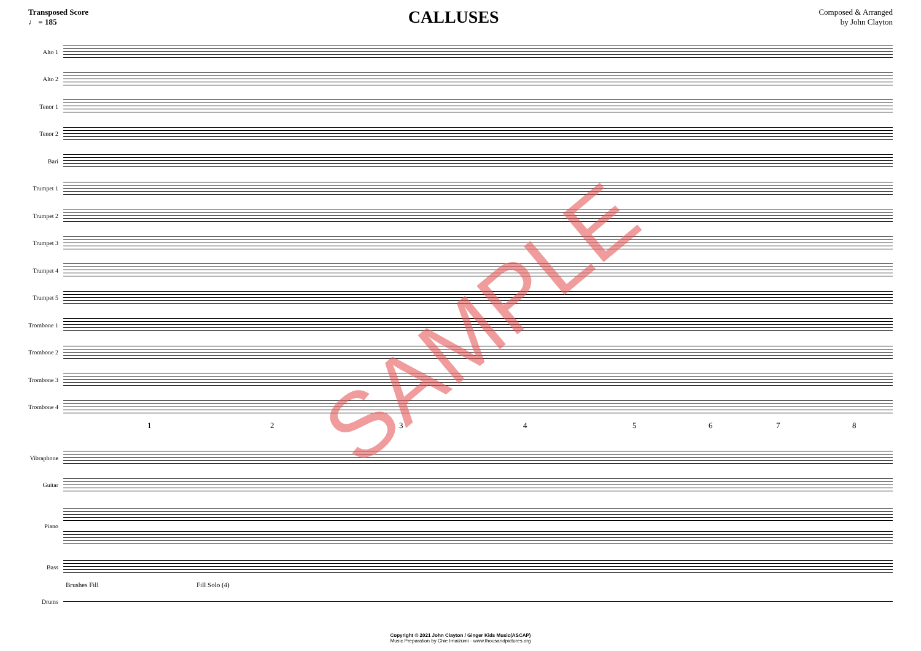Transposed Score
♩ = 185
CALLUSES
Composed & Arranged
by John Clayton
Alto 1
Alto 2
Tenor 1
Tenor 2
Bari
Trumpet 1
Trumpet 2
Trumpet 3
Trumpet 4
Trumpet 5
Trombone 1
Trombone 2
Trombone 3
Trombone 4
12345678
Vibraphone
Guitar
Piano
Bass
Brushes Fill Fill Solo (4)
Drums
SAMPLE
Copyright © 2021 John Clayton / Ginger Kids Music(ASCAP)
Music Preparation by Chie Imaizumi · www.thousandpictures.org